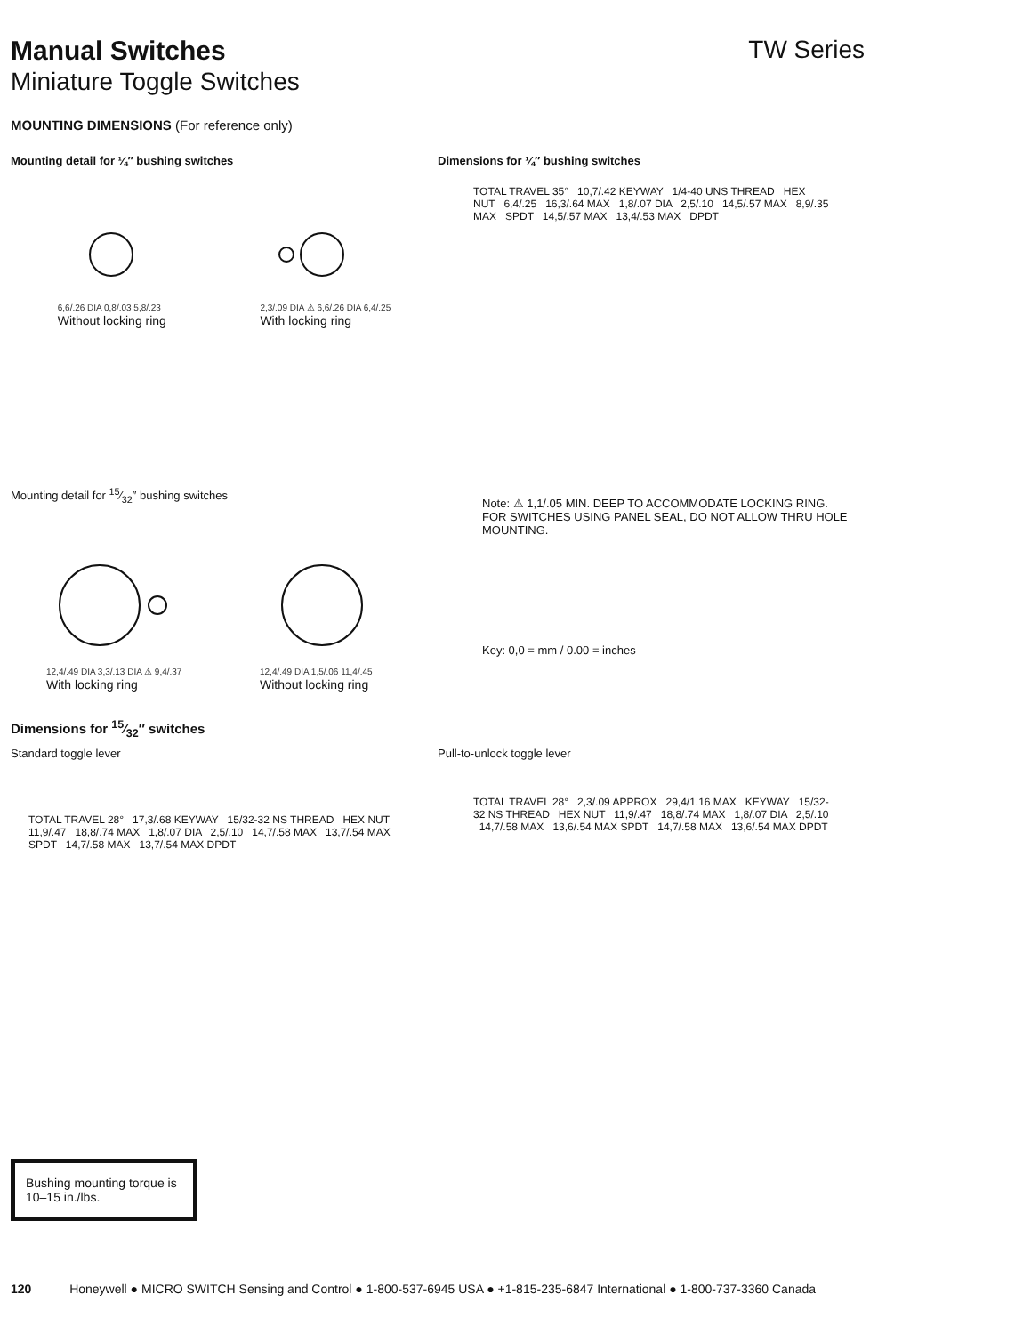Manual Switches TW Series
Miniature Toggle Switches
MOUNTING DIMENSIONS (For reference only)
Mounting detail for ¼″ bushing switches
6,6/.26 DIA 0,8/.03 5,8/.23
Without locking ring
2,3/.09 DIA ⚠ 6,6/.26 DIA 6,4/.25
With locking ring
Dimensions for ¼″ bushing switches
TOTAL TRAVEL 35° 10,7/.42 KEYWAY 1/4-40 UNS THREAD HEX NUT 6,4/.25 16,3/.64 MAX 1,8/.07 DIA 2,5/.10 14,5/.57 MAX 8,9/.35 MAX SPDT 14,5/.57 MAX 13,4/.53 MAX DPDT
Mounting detail for 15⁄32″ bushing switches
12,4/.49 DIA 3,3/.13 DIA ⚠ 9,4/.37
With locking ring
12,4/.49 DIA 1,5/.06 11,4/.45
Without locking ring
Note: ⚠ 1,1/.05 MIN. DEEP TO ACCOMMODATE LOCKING RING.
FOR SWITCHES USING PANEL SEAL, DO NOT ALLOW THRU HOLE MOUNTING.
Key: 0,0 = mm / 0.00 = inches
Dimensions for 15⁄32″ switches
Standard toggle lever
TOTAL TRAVEL 28° 17,3/.68 KEYWAY 15/32-32 NS THREAD HEX NUT 11,9/.47 18,8/.74 MAX 1,8/.07 DIA 2,5/.10 14,7/.58 MAX 13,7/.54 MAX SPDT 14,7/.58 MAX 13,7/.54 MAX DPDT
Pull-to-unlock toggle lever
TOTAL TRAVEL 28° 2,3/.09 APPROX 29,4/1.16 MAX KEYWAY 15/32-32 NS THREAD HEX NUT 11,9/.47 18,8/.74 MAX 1,8/.07 DIA 2,5/.10 14,7/.58 MAX 13,6/.54 MAX SPDT 14,7/.58 MAX 13,6/.54 MAX DPDT
Bushing mounting torque is 10–15 in./lbs.
120 Honeywell ● MICRO SWITCH Sensing and Control ● 1-800-537-6945 USA ● +1-815-235-6847 International ● 1-800-737-3360 Canada